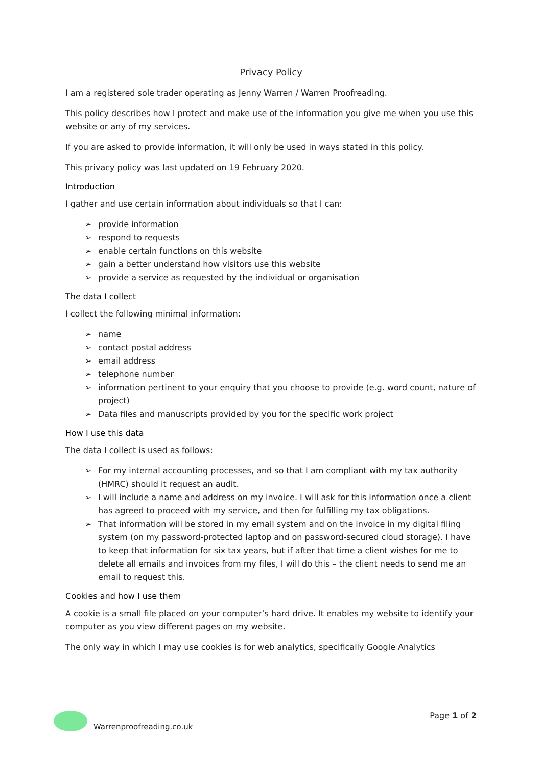Privacy Policy
I am a registered sole trader operating as Jenny Warren / Warren Proofreading.
This policy describes how I protect and make use of the information you give me when you use this website or any of my services.
If you are asked to provide information, it will only be used in ways stated in this policy.
This privacy policy was last updated on 19 February 2020.
Introduction
I gather and use certain information about individuals so that I can:
➢ provide information
➢ respond to requests
➢ enable certain functions on this website
➢ gain a better understand how visitors use this website
➢ provide a service as requested by the individual or organisation
The data I collect
I collect the following minimal information:
➢ name
➢ contact postal address
➢ email address
➢ telephone number
➢ information pertinent to your enquiry that you choose to provide (e.g. word count, nature of project)
➢ Data files and manuscripts provided by you for the specific work project
How I use this data
The data I collect is used as follows:
➢ For my internal accounting processes, and so that I am compliant with my tax authority (HMRC) should it request an audit.
➢ I will include a name and address on my invoice. I will ask for this information once a client has agreed to proceed with my service, and then for fulfilling my tax obligations.
➢ That information will be stored in my email system and on the invoice in my digital filing system (on my password-protected laptop and on password-secured cloud storage). I have to keep that information for six tax years, but if after that time a client wishes for me to delete all emails and invoices from my files, I will do this – the client needs to send me an email to request this.
Cookies and how I use them
A cookie is a small file placed on your computer’s hard drive. It enables my website to identify your computer as you view different pages on my website.
The only way in which I may use cookies is for web analytics, specifically Google Analytics
Warrenproofreading.co.uk Page 1 of 2